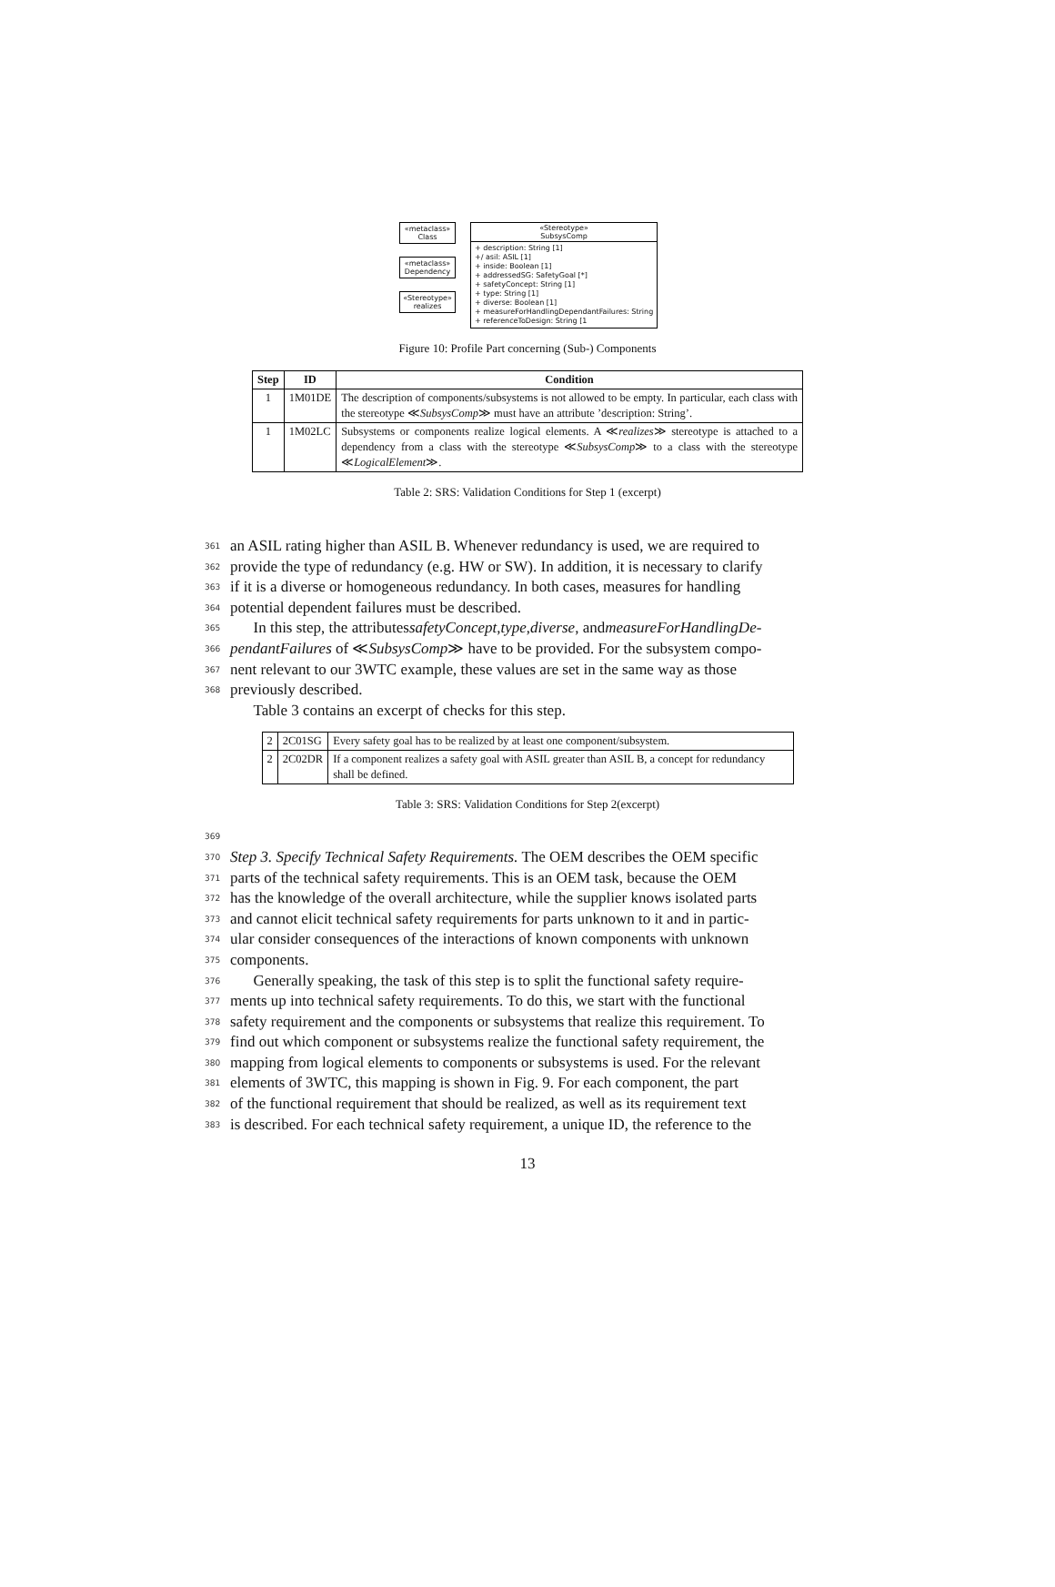«metaclass»
Class
«metaclass»
Dependency
«Stereotype»
realizes
«Stereotype»
SubsysComp
+ description: String [1]
+/ asil: ASIL [1]
+ inside: Boolean [1]
+ addressedSG: SafetyGoal [*]
+ safetyConcept: String [1]
+ type: String [1]
+ diverse: Boolean [1]
+ measureForHandlingDependantFailures: String
+ referenceToDesign: String [1
Figure 10: Profile Part concerning (Sub-) Components
| Step | ID | Condition |
| --- | --- | --- |
| 1 | 1M01DE | The description of components/subsystems is not allowed to be empty. In particular, each class with the stereotype ≪ SubsysComp ≫ must have an attribute ’description: String’. |
| 1 | 1M02LC | Subsystems or components realize logical elements. A ≪ realizes ≫ stereotype is attached to a dependency from a class with the stereotype ≪ SubsysComp ≫ to a class with the stereotype ≪ LogicalElement ≫. |
Table 2: SRS: Validation Conditions for Step 1 (excerpt)
361 an ASIL rating higher than ASIL B. Whenever redundancy is used, we are required to
362 provide the type of redundancy (e.g. HW or SW). In addition, it is necessary to clarify
363 if it is a diverse or homogeneous redundancy. In both cases, measures for handling
364 potential dependent failures must be described.
365  In this step, the attributes safetyConcept, type, diverse, and measureForHandlingDe-
366 pendantFailures of ≪ SubsysComp ≫ have to be provided. For the subsystem compo-
367 nent relevant to our 3WTC example, these values are set in the same way as those
368 previously described.
  Table 3 contains an excerpt of checks for this step.
| 2 | 2C01SG | Every safety goal has to be realized by at least one component/subsystem. |
| 2 | 2C02DR | If a component realizes a safety goal with ASIL greater than ASIL B, a concept for redundancy shall be defined. |
Table 3: SRS: Validation Conditions for Step 2(excerpt)
369
370 Step 3. Specify Technical Safety Requirements. The OEM describes the OEM specific
371 parts of the technical safety requirements. This is an OEM task, because the OEM
372 has the knowledge of the overall architecture, while the supplier knows isolated parts
373 and cannot elicit technical safety requirements for parts unknown to it and in partic-
374 ular consider consequences of the interactions of known components with unknown
375 components.
376  Generally speaking, the task of this step is to split the functional safety require-
377 ments up into technical safety requirements. To do this, we start with the functional
378 safety requirement and the components or subsystems that realize this requirement. To
379 find out which component or subsystems realize the functional safety requirement, the
380 mapping from logical elements to components or subsystems is used. For the relevant
381 elements of 3WTC, this mapping is shown in Fig. 9. For each component, the part
382 of the functional requirement that should be realized, as well as its requirement text
383 is described. For each technical safety requirement, a unique ID, the reference to the
13